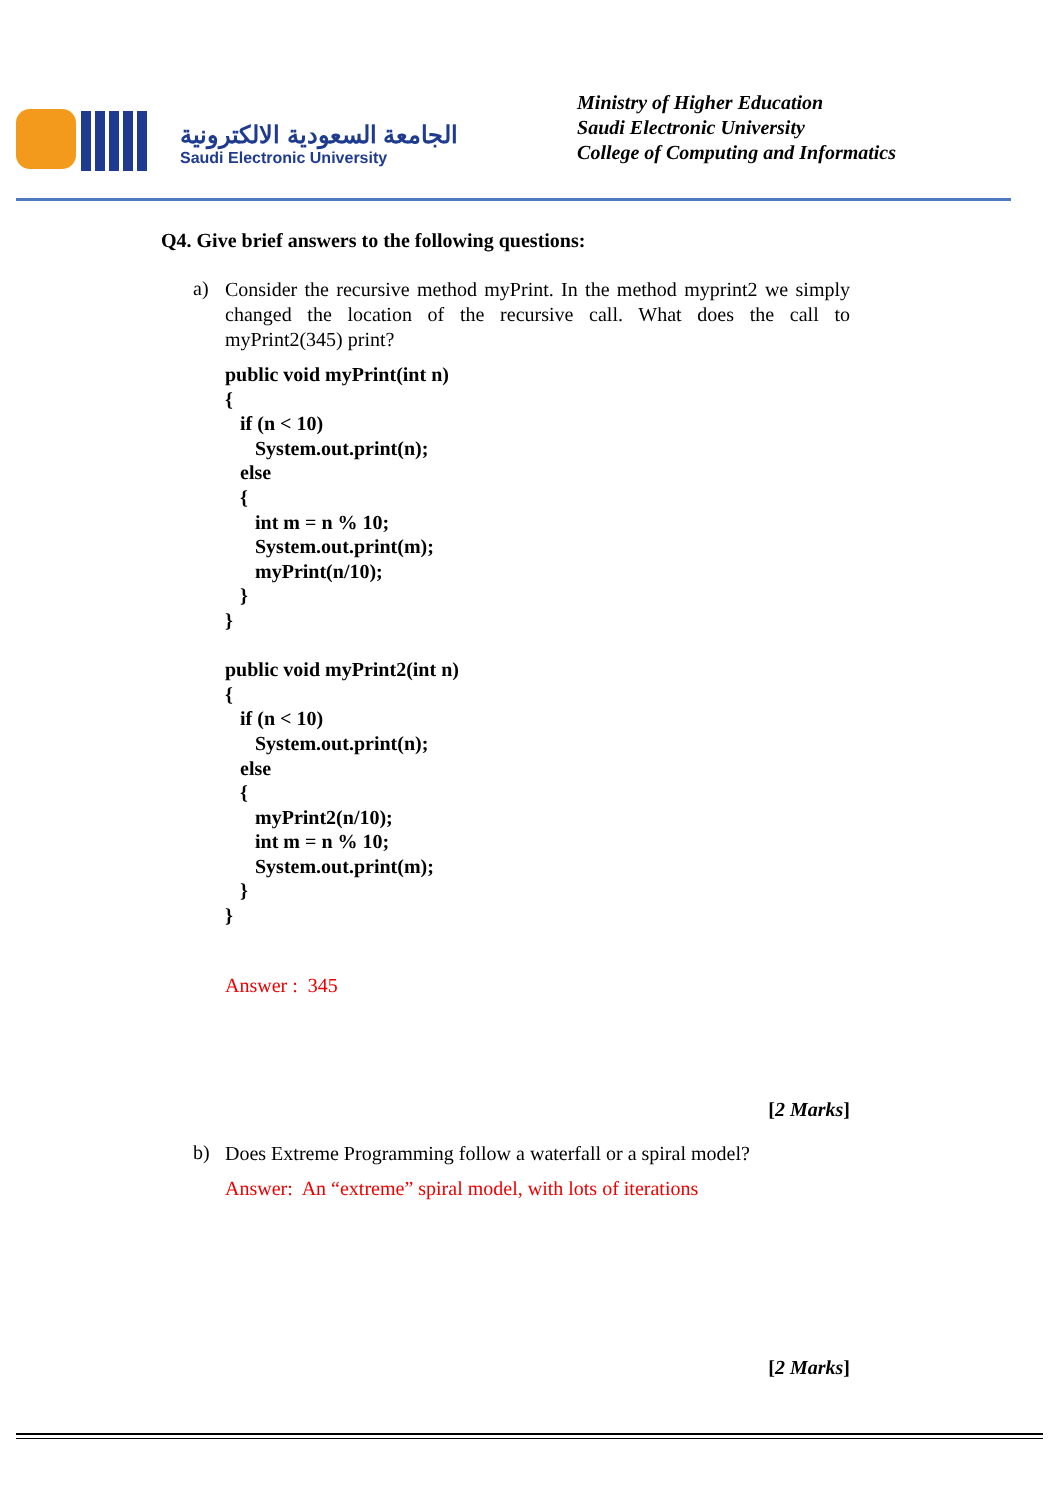الجامعة السعودية الالكترونية
Saudi Electronic University
Ministry of Higher Education
Saudi Electronic University
College of Computing and Informatics
Q4. Give brief answers to the following questions:
a)
Consider the recursive method myPrint. In the method myprint2 we simply changed the location of the recursive call. What does the call to myPrint2(345) print?
public void myPrint(int n)
{
   if (n < 10)
      System.out.print(n);
   else
   {
      int m = n % 10;
      System.out.print(m);
      myPrint(n/10);
   }
}

public void myPrint2(int n)
{
   if (n < 10)
      System.out.print(n);
   else
   {
      myPrint2(n/10);
      int m = n % 10;
      System.out.print(m);
   }
}
Answer : 345
[2 Marks]
b)
Does Extreme Programming follow a waterfall or a spiral model?
Answer: An “extreme” spiral model, with lots of iterations
[2 Marks]